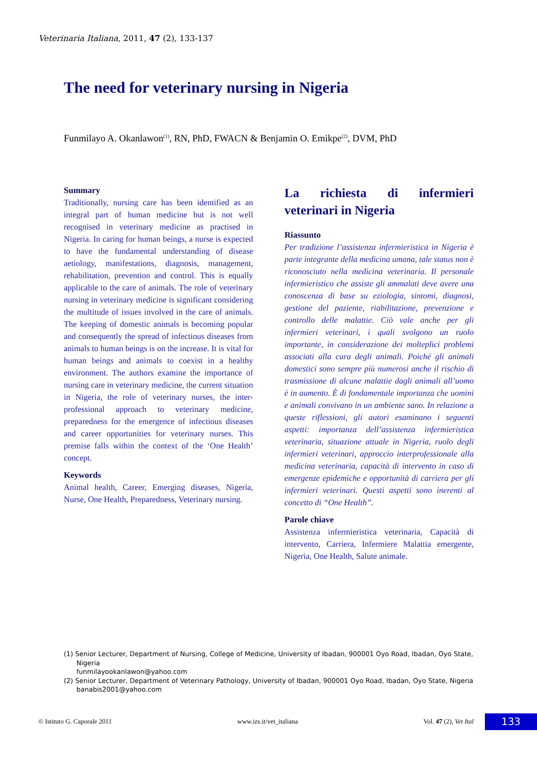Veterinaria Italiana, 2011, 47 (2), 133-137
The need for veterinary nursing in Nigeria
Funmilayo A. Okanlawon<sup>(1)</sup>, RN, PhD, FWACN & Benjamin O. Emikpe<sup>(2)</sup>, DVM, PhD
Summary
Traditionally, nursing care has been identified as an integral part of human medicine but is not well recognised in veterinary medicine as practised in Nigeria. In caring for human beings, a nurse is expected to have the fundamental understanding of disease aetiology, manifestations, diagnosis, management, rehabilitation, prevention and control. This is equally applicable to the care of animals. The role of veterinary nursing in veterinary medicine is significant considering the multitude of issues involved in the care of animals. The keeping of domestic animals is becoming popular and consequently the spread of infectious diseases from animals to human beings is on the increase. It is vital for human beings and animals to coexist in a healthy environment. The authors examine the importance of nursing care in veterinary medicine, the current situation in Nigeria, the role of veterinary nurses, the inter-professional approach to veterinary medicine, preparedness for the emergence of infectious diseases and career opportunities for veterinary nurses. This premise falls within the context of the ‘One Health’ concept.
Keywords
Animal health, Career, Emerging diseases, Nigeria, Nurse, One Health, Preparedness, Veterinary nursing.
La richiesta di infermieri veterinari in Nigeria
Riassunto
Per tradizione l’assistenza infermieristica in Nigeria è parte integrante della medicina umana, tale status non è riconosciuto nella medicina veterinaria. Il personale infermieristico che assiste gli ammalati deve avere una conoscenza di base su eziologia, sintomi, diagnosi, gestione del paziente, riabilitazione, prevenzione e controllo delle malattie. Ciò vale anche per gli infermieri veterinari, i quali svolgono un ruolo importante, in considerazione dei molteplici problemi associati alla cura degli animali. Poiché gli animali domestici sono sempre più numerosi anche il rischio di trasmissione di alcune malattie dagli animali all’uomo è in aumento. È di fondamentale importanza che uomini e animali convivano in un ambiente sano. In relazione a queste riflessioni, gli autori esaminano i seguenti aspetti: importanza dell’assistenza infermieristica veterinaria, situazione attuale in Nigeria, ruolo degli infermieri veterinari, approccio interprofessionale alla medicina veterinaria, capacità di intervento in caso di emergenze epidemiche e opportunità di carriera per gli infermieri veterinari. Questi aspetti sono inerenti al concetto di “One Health”.
Parole chiave
Assistenza infermieristica veterinaria, Capacità di intervento, Carriera, Infermiere Malattia emergente, Nigeria, One Health, Salute animale.
(1) Senior Lecturer, Department of Nursing, College of Medicine, University of Ibadan, 900001 Oyo Road, Ibadan, Oyo State, Nigeria
funmilayookanlawon@yahoo.com
(2) Senior Lecturer, Department of Veterinary Pathology, University of Ibadan, 900001 Oyo Road, Ibadan, Oyo State, Nigeria
banabis2001@yahoo.com
© Istituto G. Caporale 2011 www.izs.it/vet_italiana Vol. 47 (2), Vet Ital 133